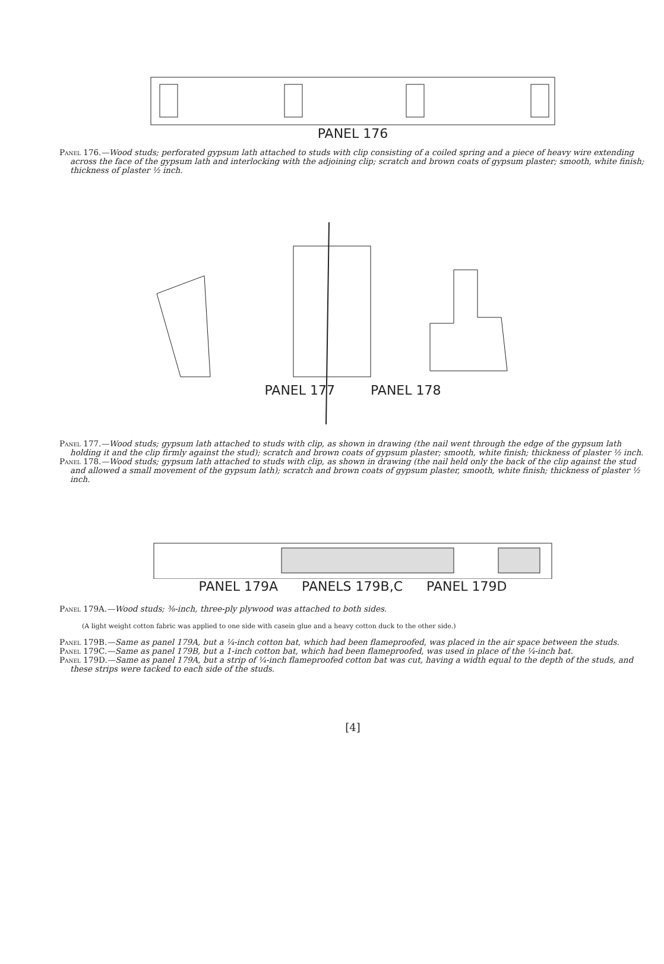PANEL 176
Panel 176.—Wood studs; perforated gypsum lath attached to studs with clip consisting of a coiled spring and a piece of heavy wire extending across the face of the gypsum lath and interlocking with the adjoining clip; scratch and brown coats of gypsum plaster; smooth, white finish; thickness of plaster ½ inch.
PANEL 177 PANEL 178
Panel 177.—Wood studs; gypsum lath attached to studs with clip, as shown in drawing (the nail went through the edge of the gypsum lath holding it and the clip firmly against the stud); scratch and brown coats of gypsum plaster; smooth, white finish; thickness of plaster ½ inch.
Panel 178.—Wood studs; gypsum lath attached to studs with clip, as shown in drawing (the nail held only the back of the clip against the stud and allowed a small movement of the gypsum lath); scratch and brown coats of gypsum plaster, smooth, white finish; thickness of plaster ½ inch.
PANEL 179A PANELS 179B,C PANEL 179D
Panel 179A.—Wood studs; ⅜-inch, three-ply plywood was attached to both sides.
(A light weight cotton fabric was applied to one side with casein glue and a heavy cotton duck to the other side.)
Panel 179B.—Same as panel 179A, but a ¼-inch cotton bat, which had been flameproofed, was placed in the air space between the studs.
Panel 179C.—Same as panel 179B, but a 1-inch cotton bat, which had been flameproofed, was used in place of the ¼-inch bat.
Panel 179D.—Same as panel 179A, but a strip of ¼-inch flameproofed cotton bat was cut, having a width equal to the depth of the studs, and these strips were tacked to each side of the studs.
[4]